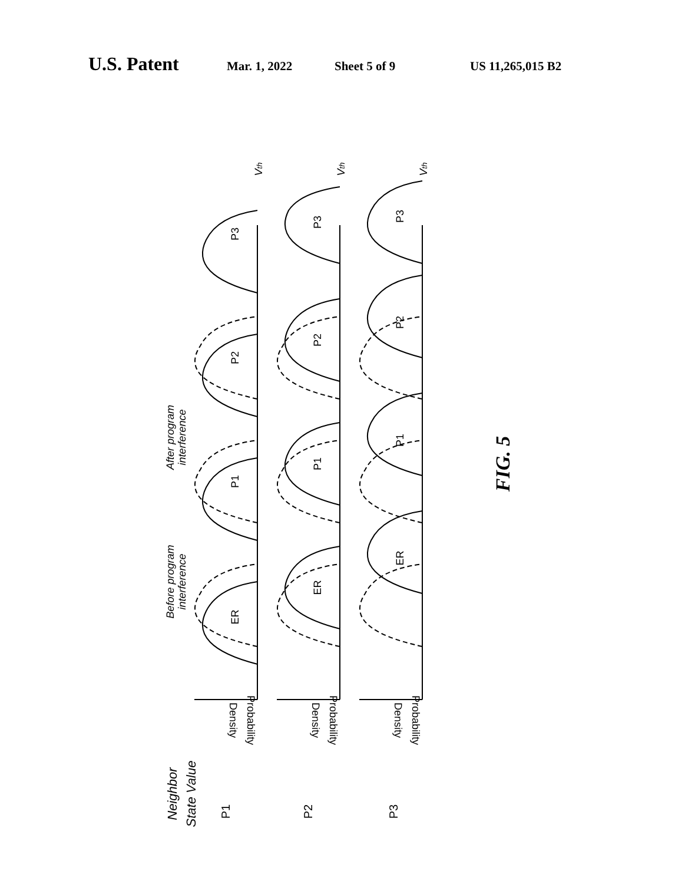U.S. Patent Mar. 1, 2022 Sheet 5 of 9 US 11,265,015 B2
ER
P1
P2
P3
ER
P1
P2
P3
ER
P1
P2
P3
Vth
Vth
Vth
Before program
interference
After program
interference
Density
Probability
Density
Probability
Density
Probability
Neighbor
State Value
P1
P2
P3
FIG. 5